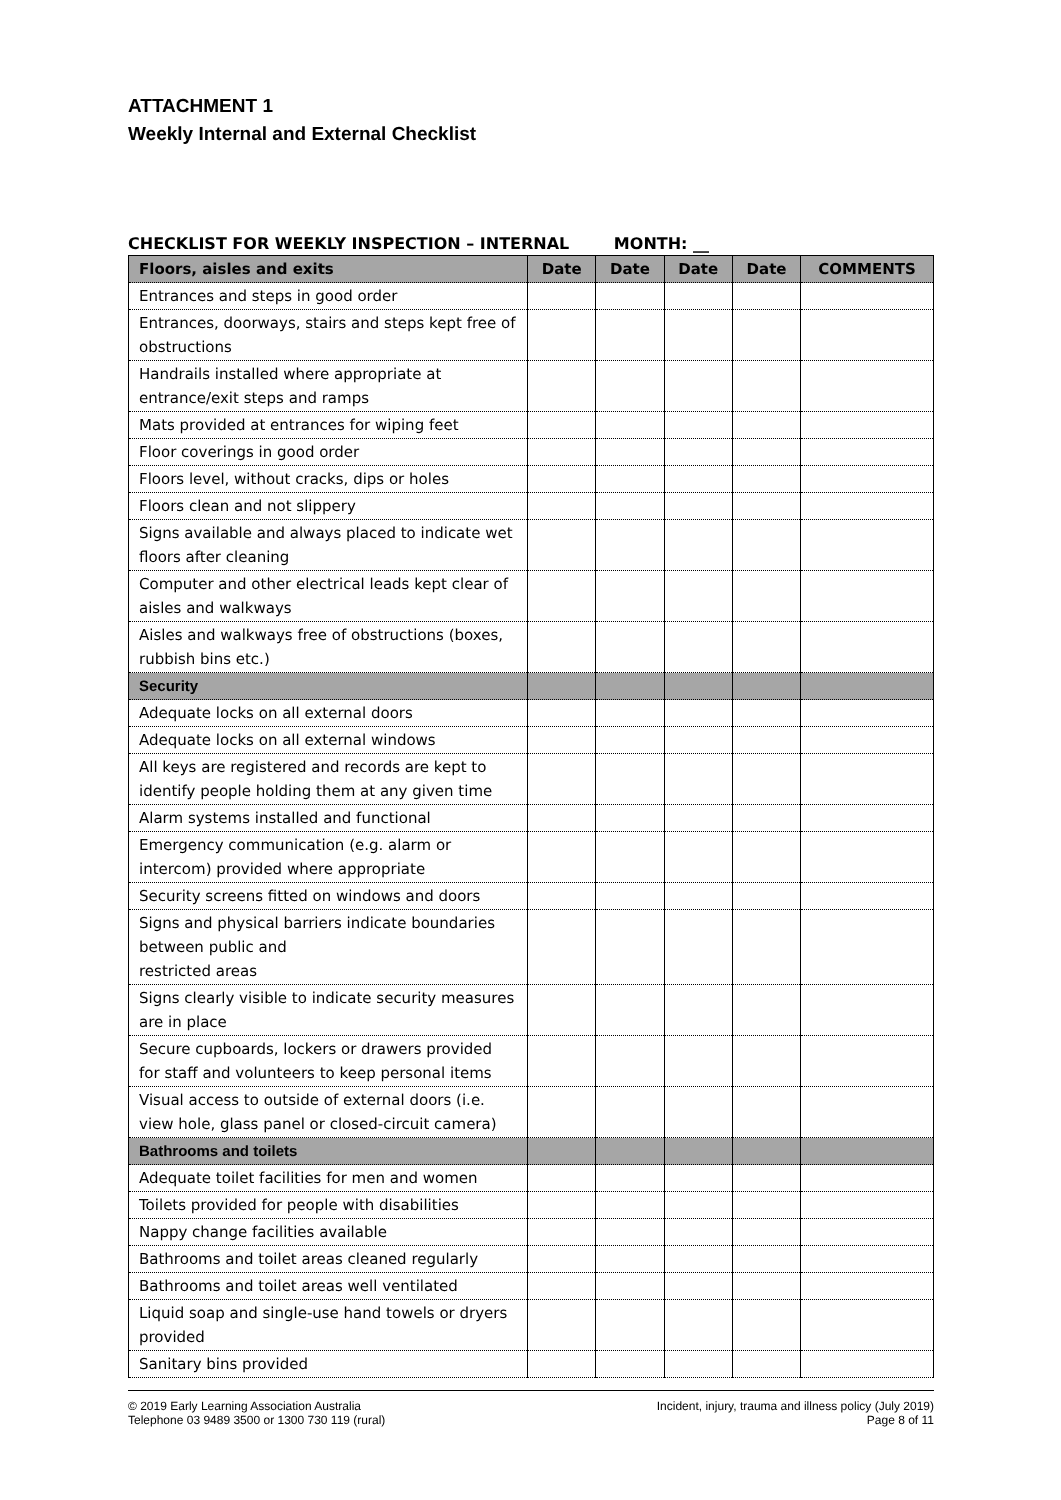ATTACHMENT 1
Weekly Internal and External Checklist
CHECKLIST FOR WEEKLY INSPECTION – INTERNAL MONTH: __
| Floors, aisles and exits | Date | Date | Date | Date | COMMENTS |
| --- | --- | --- | --- | --- | --- |
| Entrances and steps in good order | | | | | |
| Entrances, doorways, stairs and steps kept free of obstructions | | | | | |
| Handrails installed where appropriate at entrance/exit steps and ramps | | | | | |
| Mats provided at entrances for wiping feet | | | | | |
| Floor coverings in good order | | | | | |
| Floors level, without cracks, dips or holes | | | | | |
| Floors clean and not slippery | | | | | |
| Signs available and always placed to indicate wet floors after cleaning | | | | | |
| Computer and other electrical leads kept clear of aisles and walkways | | | | | |
| Aisles and walkways free of obstructions (boxes, rubbish bins etc.) | | | | | |
| Security | | | | | |
| Adequate locks on all external doors | | | | | |
| Adequate locks on all external windows | | | | | |
| All keys are registered and records are kept to identify people holding them at any given time | | | | | |
| Alarm systems installed and functional | | | | | |
| Emergency communication (e.g. alarm or intercom) provided where appropriate | | | | | |
| Security screens fitted on windows and doors | | | | | |
| Signs and physical barriers indicate boundaries between public and restricted areas | | | | | |
| Signs clearly visible to indicate security measures are in place | | | | | |
| Secure cupboards, lockers or drawers provided for staff and volunteers to keep personal items | | | | | |
| Visual access to outside of external doors (i.e. view hole, glass panel or closed-circuit camera) | | | | | |
| Bathrooms and toilets | | | | | |
| Adequate toilet facilities for men and women | | | | | |
| Toilets provided for people with disabilities | | | | | |
| Nappy change facilities available | | | | | |
| Bathrooms and toilet areas cleaned regularly | | | | | |
| Bathrooms and toilet areas well ventilated | | | | | |
| Liquid soap and single-use hand towels or dryers provided | | | | | |
| Sanitary bins provided | | | | | |
© 2019 Early Learning Association Australia
Telephone 03 9489 3500 or 1300 730 119 (rural)
Incident, injury, trauma and illness policy (July 2019)
Page 8 of 11